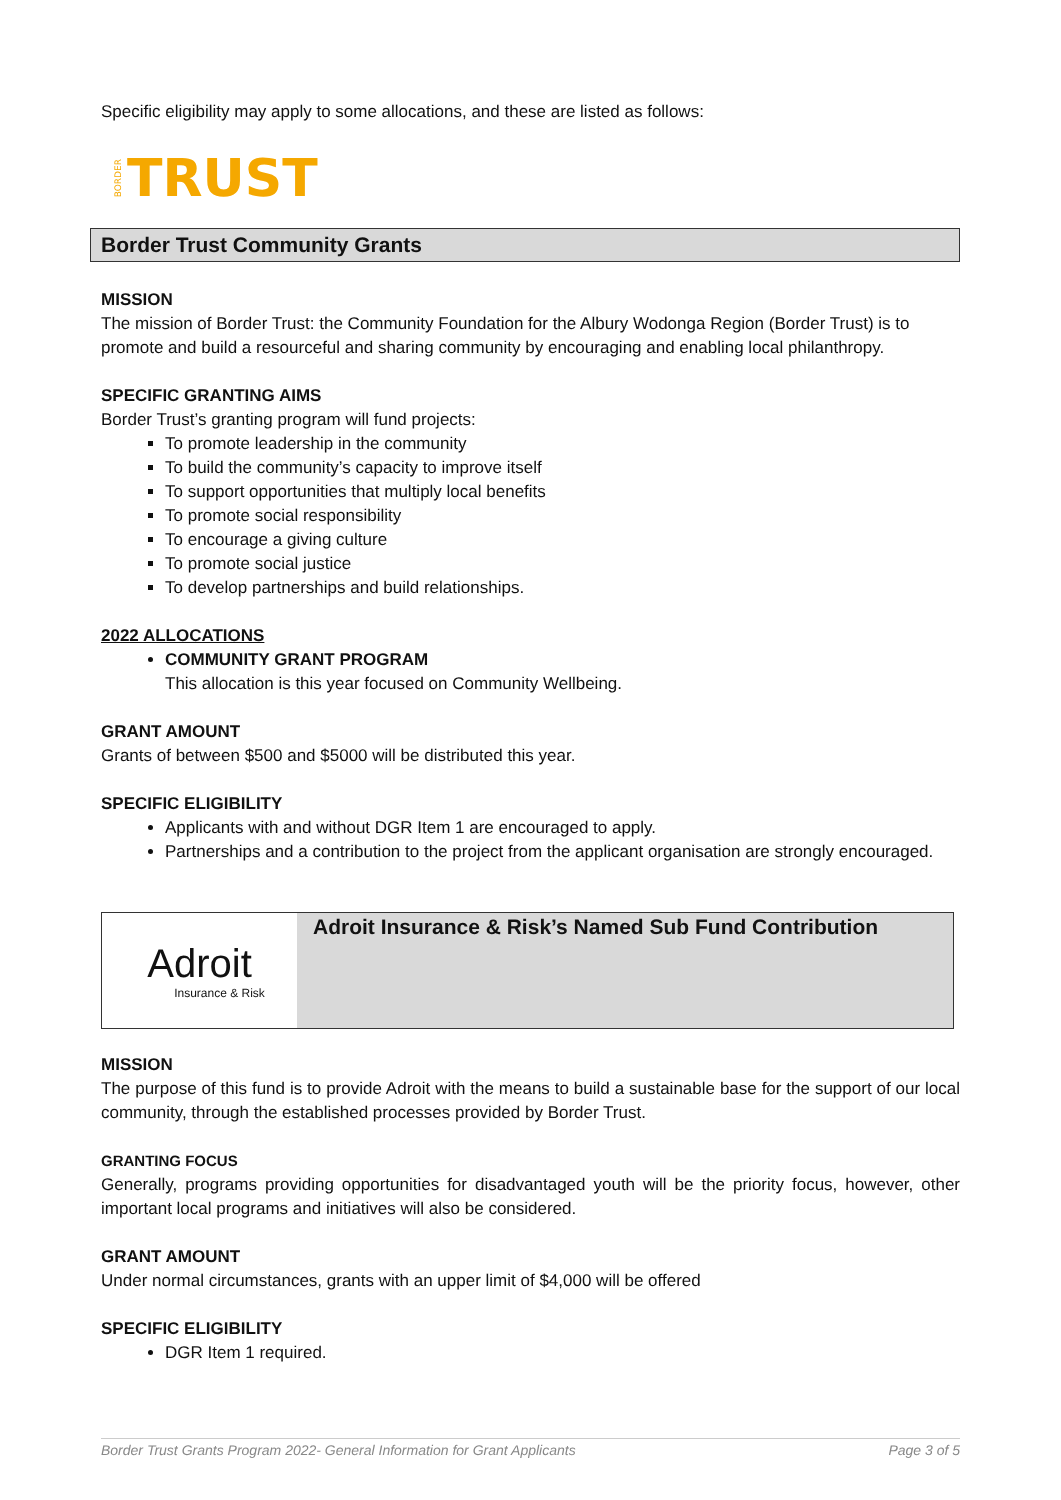Specific eligibility may apply to some allocations, and these are listed as follows:
BORDER TRUST
Border Trust Community Grants
MISSION
The mission of Border Trust: the Community Foundation for the Albury Wodonga Region (Border Trust) is to promote and build a resourceful and sharing community by encouraging and enabling local philanthropy.
SPECIFIC GRANTING AIMS
Border Trust’s granting program will fund projects:
To promote leadership in the community
To build the community’s capacity to improve itself
To support opportunities that multiply local benefits
To promote social responsibility
To encourage a giving culture
To promote social justice
To develop partnerships and build relationships.
2022 ALLOCATIONS
COMMUNITY GRANT PROGRAM
This allocation is this year focused on Community Wellbeing.
GRANT AMOUNT
Grants of between $500 and $5000 will be distributed this year.
SPECIFIC ELIGIBILITY
Applicants with and without DGR Item 1 are encouraged to apply.
Partnerships and a contribution to the project from the applicant organisation are strongly encouraged.
Adroit
Insurance & Risk
Adroit Insurance & Risk’s Named Sub Fund Contribution
MISSION
The purpose of this fund is to provide Adroit with the means to build a sustainable base for the support of our local community, through the established processes provided by Border Trust.
GRANTING FOCUS
Generally, programs providing opportunities for disadvantaged youth will be the priority focus, however, other important local programs and initiatives will also be considered.
GRANT AMOUNT
Under normal circumstances, grants with an upper limit of $4,000 will be offered
SPECIFIC ELIGIBILITY
DGR Item 1 required.
Border Trust Grants Program 2022- General Information for Grant Applicants Page 3 of 5